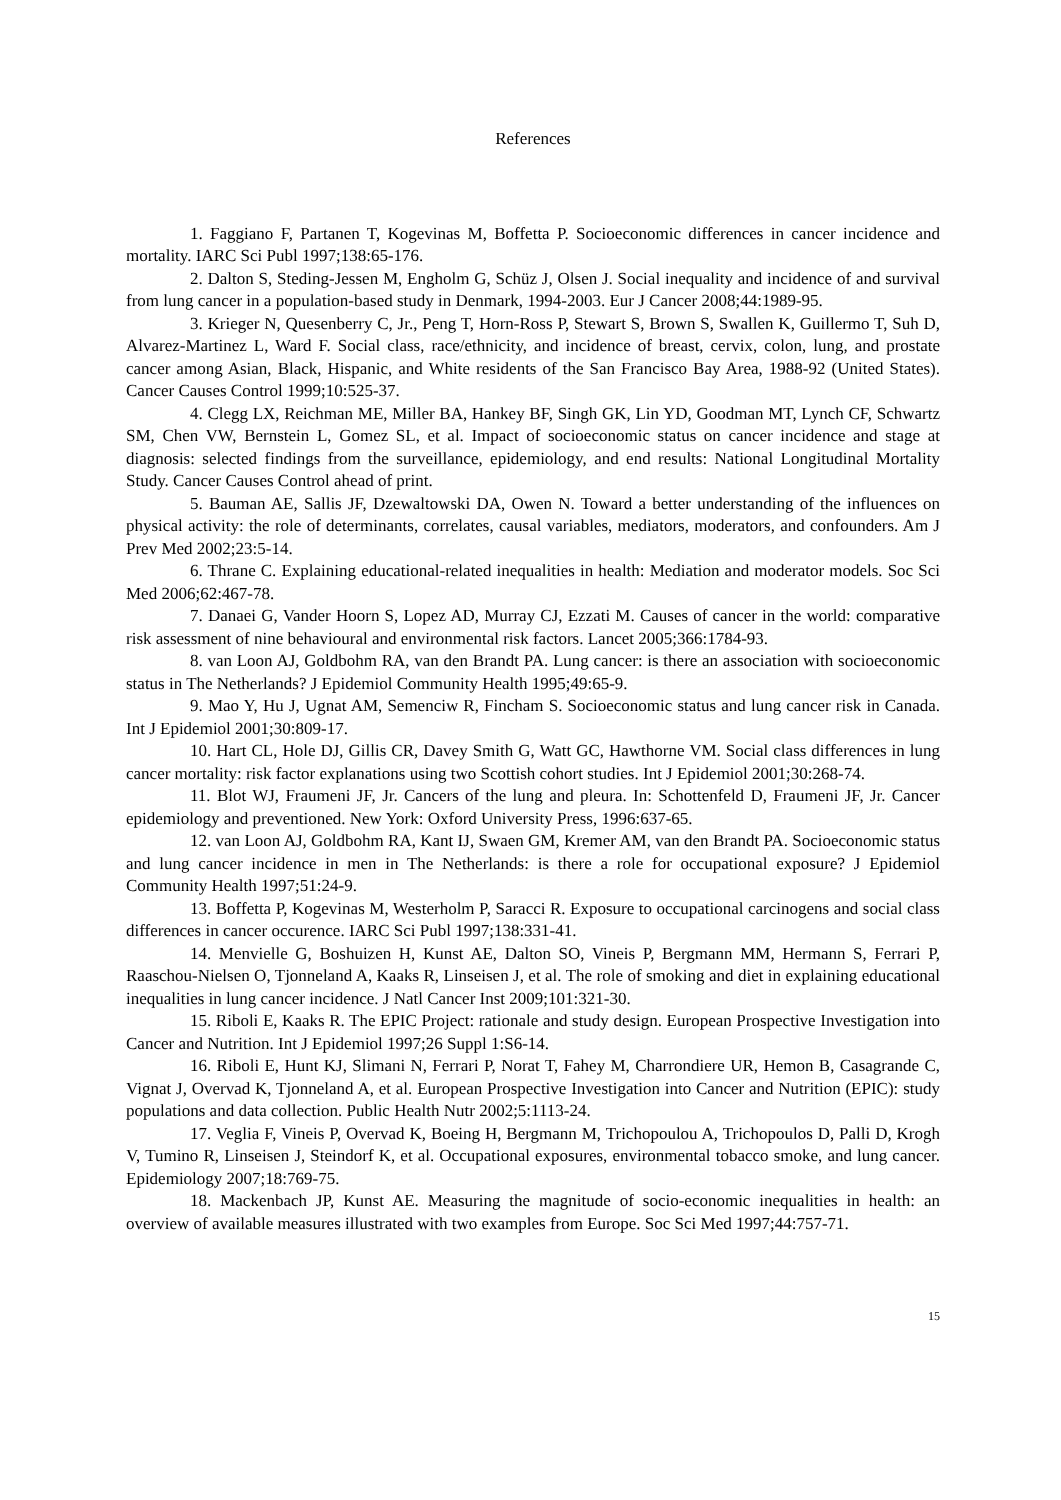References
1. Faggiano F, Partanen T, Kogevinas M, Boffetta P. Socioeconomic differences in cancer incidence and mortality. IARC Sci Publ 1997;138:65-176.
2. Dalton S, Steding-Jessen M, Engholm G, Schüz J, Olsen J. Social inequality and incidence of and survival from lung cancer in a population-based study in Denmark, 1994-2003. Eur J Cancer 2008;44:1989-95.
3. Krieger N, Quesenberry C, Jr., Peng T, Horn-Ross P, Stewart S, Brown S, Swallen K, Guillermo T, Suh D, Alvarez-Martinez L, Ward F. Social class, race/ethnicity, and incidence of breast, cervix, colon, lung, and prostate cancer among Asian, Black, Hispanic, and White residents of the San Francisco Bay Area, 1988-92 (United States). Cancer Causes Control 1999;10:525-37.
4. Clegg LX, Reichman ME, Miller BA, Hankey BF, Singh GK, Lin YD, Goodman MT, Lynch CF, Schwartz SM, Chen VW, Bernstein L, Gomez SL, et al. Impact of socioeconomic status on cancer incidence and stage at diagnosis: selected findings from the surveillance, epidemiology, and end results: National Longitudinal Mortality Study. Cancer Causes Control ahead of print.
5. Bauman AE, Sallis JF, Dzewaltowski DA, Owen N. Toward a better understanding of the influences on physical activity: the role of determinants, correlates, causal variables, mediators, moderators, and confounders. Am J Prev Med 2002;23:5-14.
6. Thrane C. Explaining educational-related inequalities in health: Mediation and moderator models. Soc Sci Med 2006;62:467-78.
7. Danaei G, Vander Hoorn S, Lopez AD, Murray CJ, Ezzati M. Causes of cancer in the world: comparative risk assessment of nine behavioural and environmental risk factors. Lancet 2005;366:1784-93.
8. van Loon AJ, Goldbohm RA, van den Brandt PA. Lung cancer: is there an association with socioeconomic status in The Netherlands? J Epidemiol Community Health 1995;49:65-9.
9. Mao Y, Hu J, Ugnat AM, Semenciw R, Fincham S. Socioeconomic status and lung cancer risk in Canada. Int J Epidemiol 2001;30:809-17.
10. Hart CL, Hole DJ, Gillis CR, Davey Smith G, Watt GC, Hawthorne VM. Social class differences in lung cancer mortality: risk factor explanations using two Scottish cohort studies. Int J Epidemiol 2001;30:268-74.
11. Blot WJ, Fraumeni JF, Jr. Cancers of the lung and pleura. In: Schottenfeld D, Fraumeni JF, Jr. Cancer epidemiology and preventioned. New York: Oxford University Press, 1996:637-65.
12. van Loon AJ, Goldbohm RA, Kant IJ, Swaen GM, Kremer AM, van den Brandt PA. Socioeconomic status and lung cancer incidence in men in The Netherlands: is there a role for occupational exposure? J Epidemiol Community Health 1997;51:24-9.
13. Boffetta P, Kogevinas M, Westerholm P, Saracci R. Exposure to occupational carcinogens and social class differences in cancer occurence. IARC Sci Publ 1997;138:331-41.
14. Menvielle G, Boshuizen H, Kunst AE, Dalton SO, Vineis P, Bergmann MM, Hermann S, Ferrari P, Raaschou-Nielsen O, Tjonneland A, Kaaks R, Linseisen J, et al. The role of smoking and diet in explaining educational inequalities in lung cancer incidence. J Natl Cancer Inst 2009;101:321-30.
15. Riboli E, Kaaks R. The EPIC Project: rationale and study design. European Prospective Investigation into Cancer and Nutrition. Int J Epidemiol 1997;26 Suppl 1:S6-14.
16. Riboli E, Hunt KJ, Slimani N, Ferrari P, Norat T, Fahey M, Charrondiere UR, Hemon B, Casagrande C, Vignat J, Overvad K, Tjonneland A, et al. European Prospective Investigation into Cancer and Nutrition (EPIC): study populations and data collection. Public Health Nutr 2002;5:1113-24.
17. Veglia F, Vineis P, Overvad K, Boeing H, Bergmann M, Trichopoulou A, Trichopoulos D, Palli D, Krogh V, Tumino R, Linseisen J, Steindorf K, et al. Occupational exposures, environmental tobacco smoke, and lung cancer. Epidemiology 2007;18:769-75.
18. Mackenbach JP, Kunst AE. Measuring the magnitude of socio-economic inequalities in health: an overview of available measures illustrated with two examples from Europe. Soc Sci Med 1997;44:757-71.
15